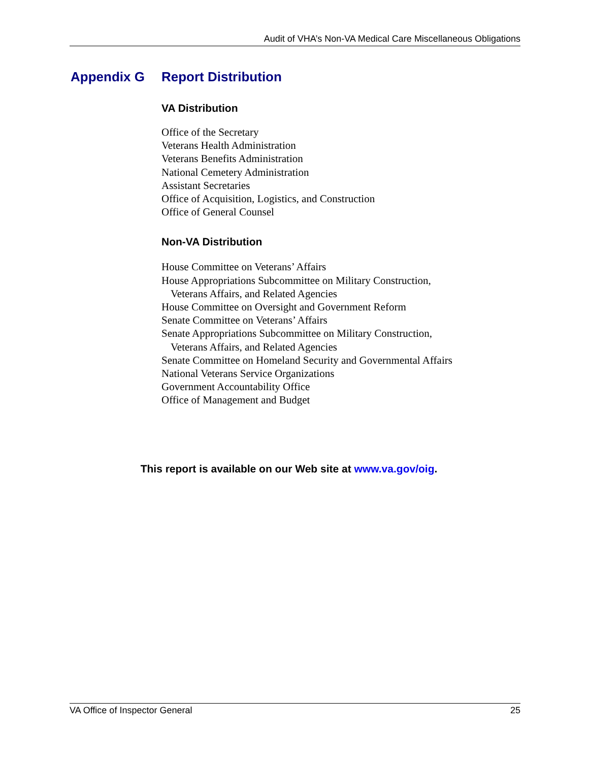Audit of VHA’s Non-VA Medical Care Miscellaneous Obligations
Appendix G Report Distribution
VA Distribution
Office of the Secretary
Veterans Health Administration
Veterans Benefits Administration
National Cemetery Administration
Assistant Secretaries
Office of Acquisition, Logistics, and Construction
Office of General Counsel
Non-VA Distribution
House Committee on Veterans’ Affairs
House Appropriations Subcommittee on Military Construction,
Veterans Affairs, and Related Agencies
House Committee on Oversight and Government Reform
Senate Committee on Veterans’ Affairs
Senate Appropriations Subcommittee on Military Construction,
Veterans Affairs, and Related Agencies
Senate Committee on Homeland Security and Governmental Affairs
National Veterans Service Organizations
Government Accountability Office
Office of Management and Budget
This report is available on our Web site at www.va.gov/oig.
VA Office of Inspector General 25